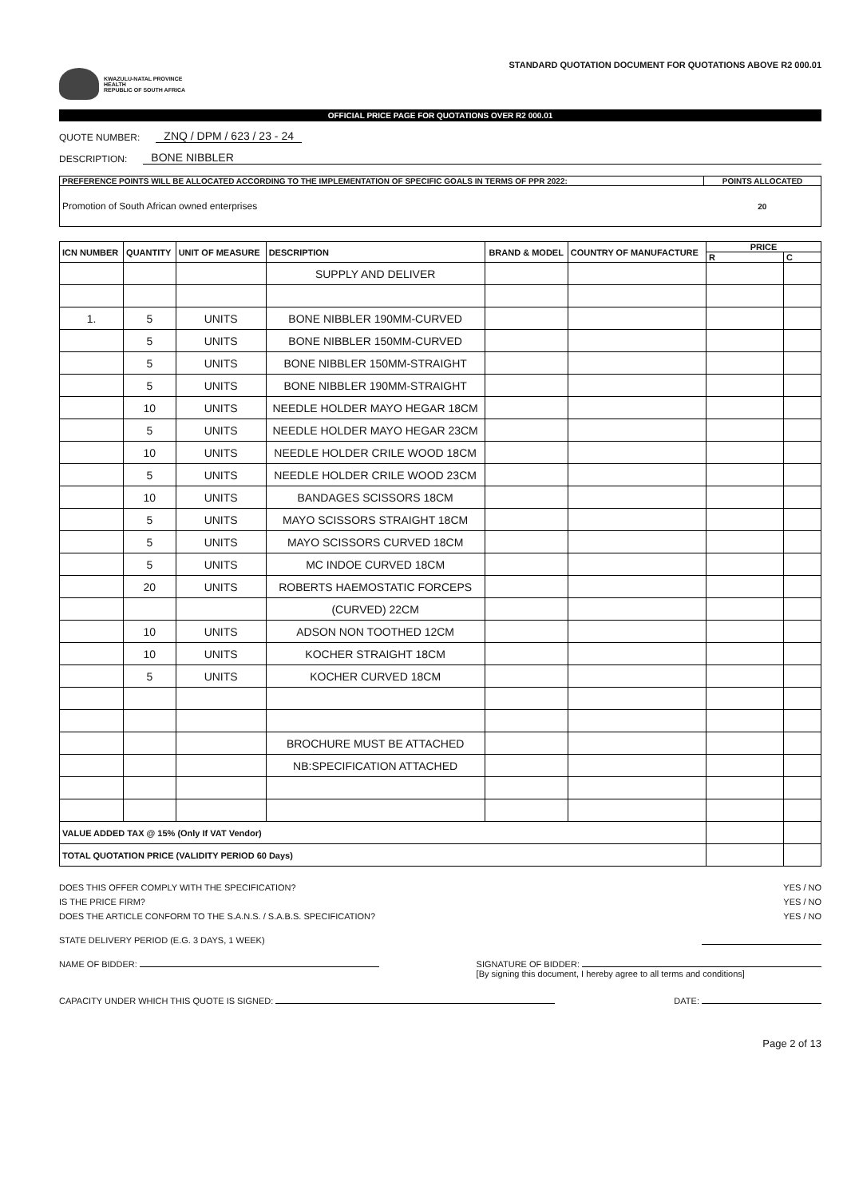KWAZULU-NATAL PROVINCE
HEALTH
REPUBLIC OF SOUTH AFRICA
STANDARD QUOTATION DOCUMENT FOR QUOTATIONS ABOVE R2 000.01
OFFICIAL PRICE PAGE FOR QUOTATIONS OVER R2 000.01
QUOTE NUMBER: ZNQ / DPM / 623 / 23 - 24
DESCRIPTION: BONE NIBBLER
| PREFERENCE POINTS WILL BE ALLOCATED ACCORDING TO THE IMPLEMENTATION OF SPECIFIC GOALS IN TERMS OF PPR 2022: | POINTS ALLOCATED |
| Promotion of South African owned enterprises | 20 |
| ICN NUMBER | QUANTITY | UNIT OF MEASURE | DESCRIPTION | BRAND & MODEL | COUNTRY OF MANUFACTURE | PRICE | |
| --- | --- | --- | --- | --- | --- | --- | --- |
| | | | | | | R | C |
| | | | SUPPLY AND DELIVER | | | | |
| 1. | 5 | UNITS | BONE NIBBLER 190MM-CURVED | | | | |
| | 5 | UNITS | BONE NIBBLER 150MM-CURVED | | | | |
| | 5 | UNITS | BONE NIBBLER 150MM-STRAIGHT | | | | |
| | 5 | UNITS | BONE NIBBLER 190MM-STRAIGHT | | | | |
| | 10 | UNITS | NEEDLE HOLDER MAYO HEGAR 18CM | | | | |
| | 5 | UNITS | NEEDLE HOLDER MAYO HEGAR 23CM | | | | |
| | 10 | UNITS | NEEDLE HOLDER CRILE WOOD 18CM | | | | |
| | 5 | UNITS | NEEDLE HOLDER CRILE WOOD 23CM | | | | |
| | 10 | UNITS | BANDAGES SCISSORS 18CM | | | | |
| | 5 | UNITS | MAYO SCISSORS STRAIGHT 18CM | | | | |
| | 5 | UNITS | MAYO SCISSORS CURVED 18CM | | | | |
| | 5 | UNITS | MC INDOE CURVED 18CM | | | | |
| | 20 | UNITS | ROBERTS HAEMOSTATIC FORCEPS | | | | |
| | | | (CURVED) 22CM | | | | |
| | 10 | UNITS | ADSON NON TOOTHED 12CM | | | | |
| | 10 | UNITS | KOCHER STRAIGHT 18CM | | | | |
| | 5 | UNITS | KOCHER CURVED 18CM | | | | |
| | | | BROCHURE MUST BE ATTACHED | | | | |
| | | | NB:SPECIFICATION ATTACHED | | | | |
| VALUE ADDED TAX @ 15% (Only If VAT Vendor) | | | | | | | |
| TOTAL QUOTATION PRICE (VALIDITY PERIOD 60 Days) | | | | | | | |
DOES THIS OFFER COMPLY WITH THE SPECIFICATION? YES / NO
IS THE PRICE FIRM? YES / NO
DOES THE ARTICLE CONFORM TO THE S.A.N.S. / S.A.B.S. SPECIFICATION? YES / NO
STATE DELIVERY PERIOD (E.G. 3 DAYS, 1 WEEK)
NAME OF BIDDER: SIGNATURE OF BIDDER:
[By signing this document, I hereby agree to all terms and conditions]
CAPACITY UNDER WHICH THIS QUOTE IS SIGNED: DATE:
Page 2 of 13